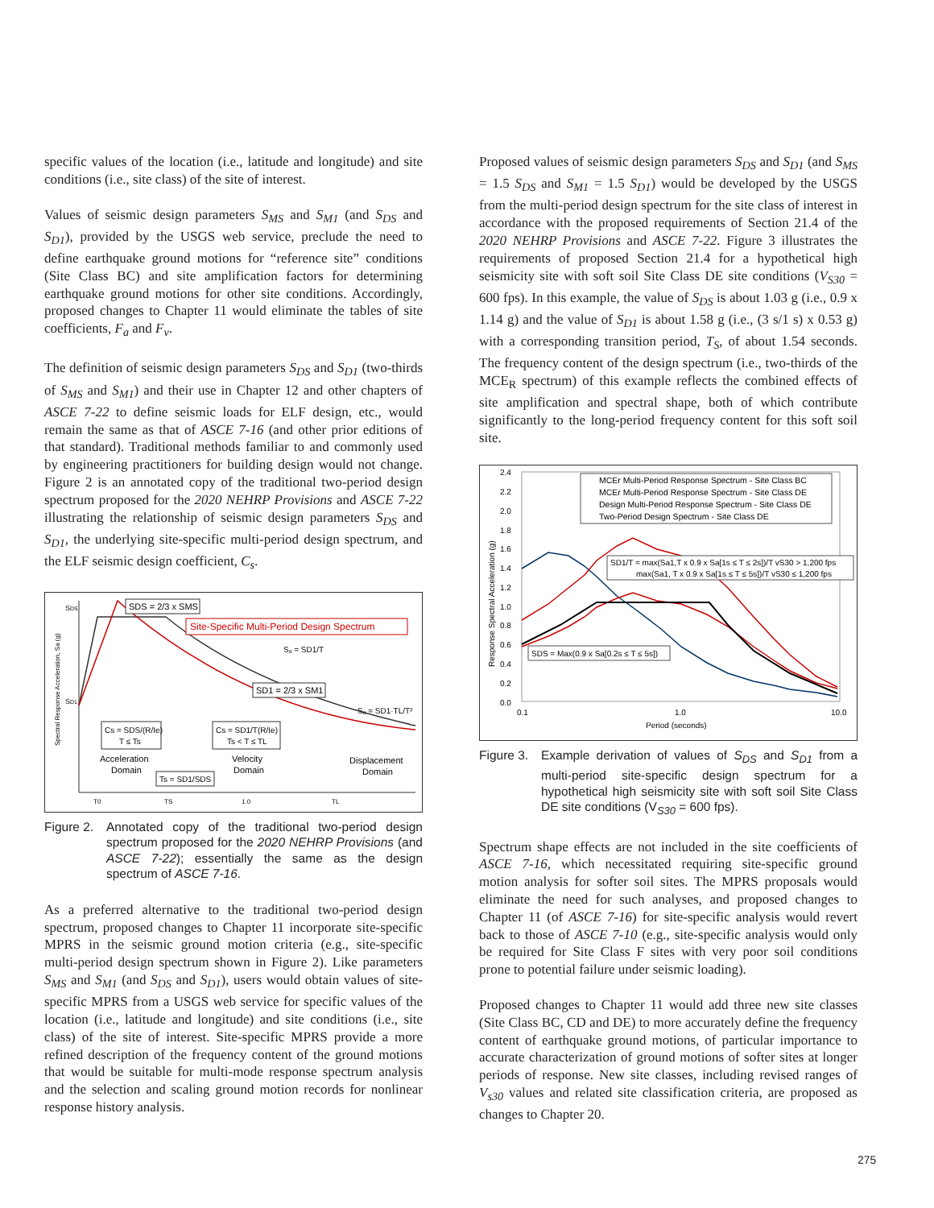specific values of the location (i.e., latitude and longitude) and site conditions (i.e., site class) of the site of interest.
Values of seismic design parameters S<sub>MS</sub> and S<sub>M1</sub> (and S<sub>DS</sub> and S<sub>D1</sub>), provided by the USGS web service, preclude the need to define earthquake ground motions for “reference site” conditions (Site Class BC) and site amplification factors for determining earthquake ground motions for other site conditions. Accordingly, proposed changes to Chapter 11 would eliminate the tables of site coefficients, F<sub>a</sub> and F<sub>v</sub>.
The definition of seismic design parameters S<sub>DS</sub> and S<sub>D1</sub> (two-thirds of S<sub>MS</sub> and S<sub>M1</sub>) and their use in Chapter 12 and other chapters of ASCE 7-22 to define seismic loads for ELF design, etc., would remain the same as that of ASCE 7-16 (and other prior editions of that standard). Traditional methods familiar to and commonly used by engineering practitioners for building design would not change. Figure 2 is an annotated copy of the traditional two-period design spectrum proposed for the 2020 NEHRP Provisions and ASCE 7-22 illustrating the relationship of seismic design parameters S<sub>DS</sub> and S<sub>D1</sub>, the underlying site-specific multi-period design spectrum, and the ELF seismic design coefficient, C<sub>s</sub>.
SDS
SD1
SDS = 2/3 x SMS
Site-Specific Multi-Period Design Spectrum
Sₐ = SD1/T
SD1 = 2/3 x SM1
Sₐ = SD1·TL/T²
Cs = SDS/(R/Ie)
T ≤ Ts
Cs = SD1/T(R/Ie)
Ts < T ≤ TL
Acceleration
Domain
Velocity
Domain
Displacement
Domain
Ts = SD1/SDS
T0
TS
1.0
TL
Spectral Response Acceleration, Sa (g)
Figure 2. Annotated copy of the traditional two-period design spectrum proposed for the 2020 NEHRP Provisions (and ASCE 7-22); essentially the same as the design spectrum of ASCE 7-16.
As a preferred alternative to the traditional two-period design spectrum, proposed changes to Chapter 11 incorporate site-specific MPRS in the seismic ground motion criteria (e.g., site-specific multi-period design spectrum shown in Figure 2). Like parameters S<sub>MS</sub> and S<sub>M1</sub> (and S<sub>DS</sub> and S<sub>D1</sub>), users would obtain values of site-specific MPRS from a USGS web service for specific values of the location (i.e., latitude and longitude) and site conditions (i.e., site class) of the site of interest. Site-specific MPRS provide a more refined description of the frequency content of the ground motions that would be suitable for multi-mode response spectrum analysis and the selection and scaling ground motion records for nonlinear response history analysis.
Proposed values of seismic design parameters S<sub>DS</sub> and S<sub>D1</sub> (and S<sub>MS</sub> = 1.5 S<sub>DS</sub> and S<sub>M1</sub> = 1.5 S<sub>D1</sub>) would be developed by the USGS from the multi-period design spectrum for the site class of interest in accordance with the proposed requirements of Section 21.4 of the 2020 NEHRP Provisions and ASCE 7-22. Figure 3 illustrates the requirements of proposed Section 21.4 for a hypothetical high seismicity site with soft soil Site Class DE site conditions (V<sub>S30</sub> = 600 fps). In this example, the value of S<sub>DS</sub> is about 1.03 g (i.e., 0.9 x 1.14 g) and the value of S<sub>D1</sub> is about 1.58 g (i.e., (3 s/1 s) x 0.53 g) with a corresponding transition period, T<sub>S</sub>, of about 1.54 seconds. The frequency content of the design spectrum (i.e., two-thirds of the MCE<sub>R</sub> spectrum) of this example reflects the combined effects of site amplification and spectral shape, both of which contribute significantly to the long-period frequency content for this soft soil site.
2.4
2.2
2.0
1.8
1.6
1.4
1.2
1.0
0.8
0.6
0.4
0.2
0.0
0.1
1.0
10.0
Period (seconds)
Response Spectral Acceleration (g)
MCEr Multi-Period Response Spectrum - Site Class BC
MCEr Multi-Period Response Spectrum - Site Class DE
Design Multi-Period Response Spectrum - Site Class DE
Two-Period Design Spectrum - Site Class DE
SD1/T = max(Sa1,T x 0.9 x Sa[1s ≤ T ≤ 2s])/T vS30 > 1,200 fps
max(Sa1, T x 0.9 x Sa[1s ≤ T ≤ 5s])/T vS30 ≤ 1,200 fps
SDS = Max(0.9 x Sa[0.2s ≤ T ≤ 5s])
Figure 3. Example derivation of values of S<sub>DS</sub> and S<sub>D1</sub> from a multi-period site-specific design spectrum for a hypothetical high seismicity site with soft soil Site Class DE site conditions (V<sub>S30</sub> = 600 fps).
Spectrum shape effects are not included in the site coefficients of ASCE 7-16, which necessitated requiring site-specific ground motion analysis for softer soil sites. The MPRS proposals would eliminate the need for such analyses, and proposed changes to Chapter 11 (of ASCE 7-16) for site-specific analysis would revert back to those of ASCE 7-10 (e.g., site-specific analysis would only be required for Site Class F sites with very poor soil conditions prone to potential failure under seismic loading).
Proposed changes to Chapter 11 would add three new site classes (Site Class BC, CD and DE) to more accurately define the frequency content of earthquake ground motions, of particular importance to accurate characterization of ground motions of softer sites at longer periods of response. New site classes, including revised ranges of V<sub>s30</sub> values and related site classification criteria, are proposed as changes to Chapter 20.
275